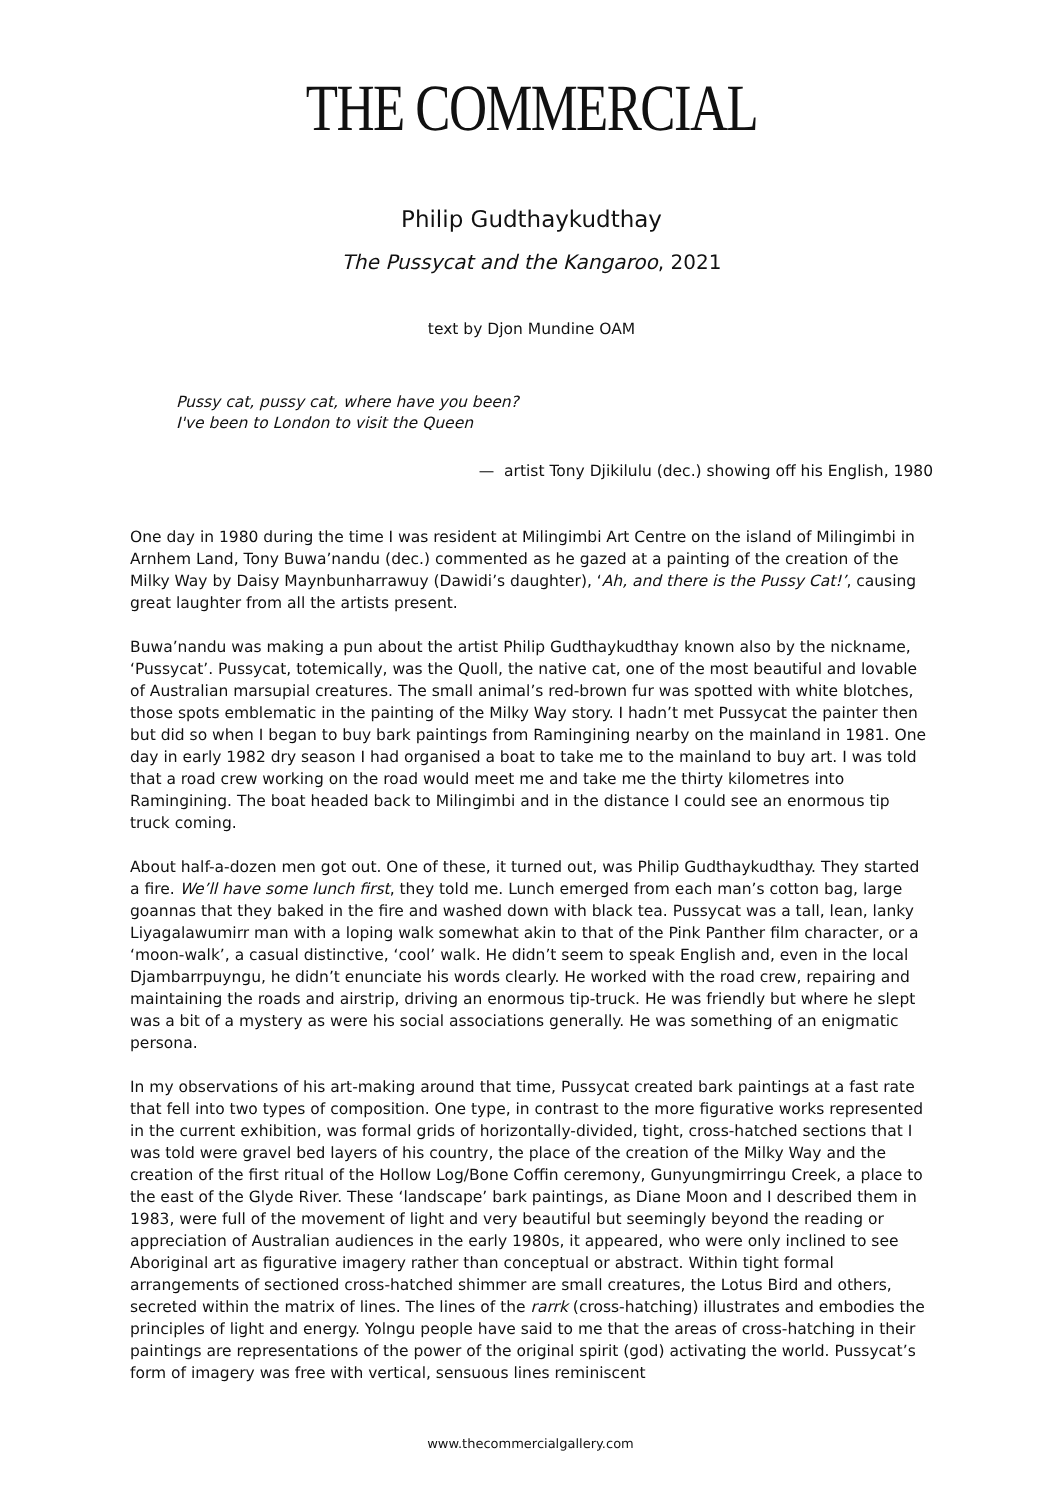THE COMMERCIAL
Philip Gudthaykudthay
The Pussycat and the Kangaroo, 2021
text by Djon Mundine OAM
Pussy cat, pussy cat, where have you been?
I've been to London to visit the Queen
— artist Tony Djikilulu (dec.) showing off his English, 1980
One day in 1980 during the time I was resident at Milingimbi Art Centre on the island of Milingimbi in Arnhem Land, Tony Buwa’nandu (dec.) commented as he gazed at a painting of the creation of the Milky Way by Daisy Maynbunharrawuy (Dawidi’s daughter), ‘Ah, and there is the Pussy Cat!’, causing great laughter from all the artists present.
Buwa’nandu was making a pun about the artist Philip Gudthaykudthay known also by the nickname, ‘Pussycat’. Pussycat, totemically, was the Quoll, the native cat, one of the most beautiful and lovable of Australian marsupial creatures. The small animal’s red-brown fur was spotted with white blotches, those spots emblematic in the painting of the Milky Way story. I hadn’t met Pussycat the painter then but did so when I began to buy bark paintings from Ramingining nearby on the mainland in 1981. One day in early 1982 dry season I had organised a boat to take me to the mainland to buy art. I was told that a road crew working on the road would meet me and take me the thirty kilometres into Ramingining. The boat headed back to Milingimbi and in the distance I could see an enormous tip truck coming.
About half-a-dozen men got out. One of these, it turned out, was Philip Gudthaykudthay. They started a fire. We’ll have some lunch first, they told me. Lunch emerged from each man’s cotton bag, large goannas that they baked in the fire and washed down with black tea. Pussycat was a tall, lean, lanky Liyagalawumirr man with a loping walk somewhat akin to that of the Pink Panther film character, or a ‘moon-walk’, a casual distinctive, ‘cool’ walk. He didn’t seem to speak English and, even in the local Djambarrpuyngu, he didn’t enunciate his words clearly. He worked with the road crew, repairing and maintaining the roads and airstrip, driving an enormous tip-truck. He was friendly but where he slept was a bit of a mystery as were his social associations generally. He was something of an enigmatic persona.
In my observations of his art-making around that time, Pussycat created bark paintings at a fast rate that fell into two types of composition. One type, in contrast to the more figurative works represented in the current exhibition, was formal grids of horizontally-divided, tight, cross-hatched sections that I was told were gravel bed layers of his country, the place of the creation of the Milky Way and the creation of the first ritual of the Hollow Log/Bone Coffin ceremony, Gunyungmirringu Creek, a place to the east of the Glyde River. These ‘landscape’ bark paintings, as Diane Moon and I described them in 1983, were full of the movement of light and very beautiful but seemingly beyond the reading or appreciation of Australian audiences in the early 1980s, it appeared, who were only inclined to see Aboriginal art as figurative imagery rather than conceptual or abstract. Within tight formal arrangements of sectioned cross-hatched shimmer are small creatures, the Lotus Bird and others, secreted within the matrix of lines. The lines of the rarrk (cross-hatching) illustrates and embodies the principles of light and energy. Yolngu people have said to me that the areas of cross-hatching in their paintings are representations of the power of the original spirit (god) activating the world. Pussycat’s form of imagery was free with vertical, sensuous lines reminiscent
www.thecommercialgallery.com